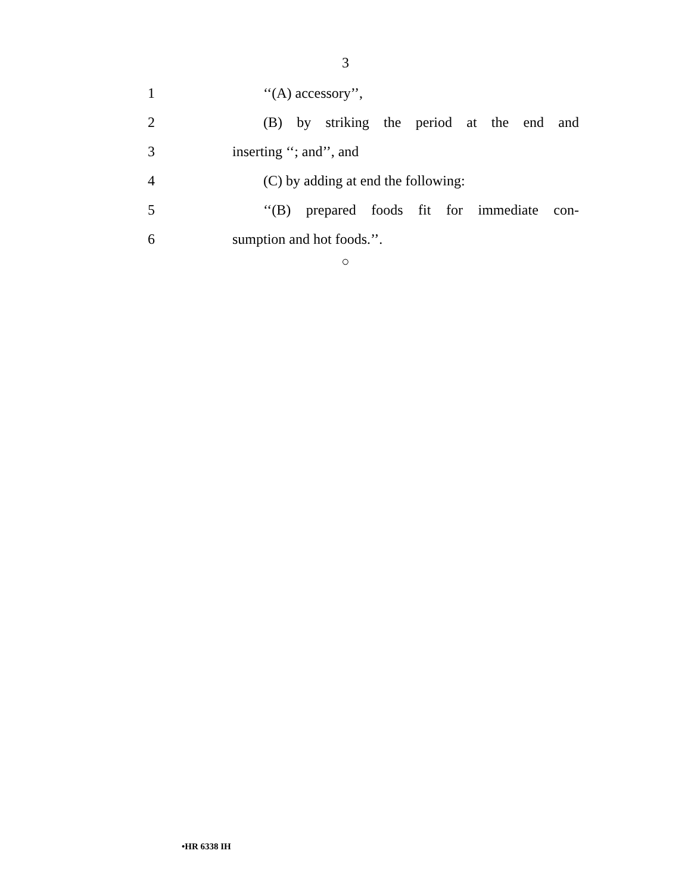3
1 ‘‘(A) accessory’’,
2 (B) by striking the period at the end and
3 inserting ‘‘; and’’, and
4 (C) by adding at end the following:
5 ‘‘(B) prepared foods fit for immediate con-
6 sumption and hot foods.’’.
○
•HR 6338 IH